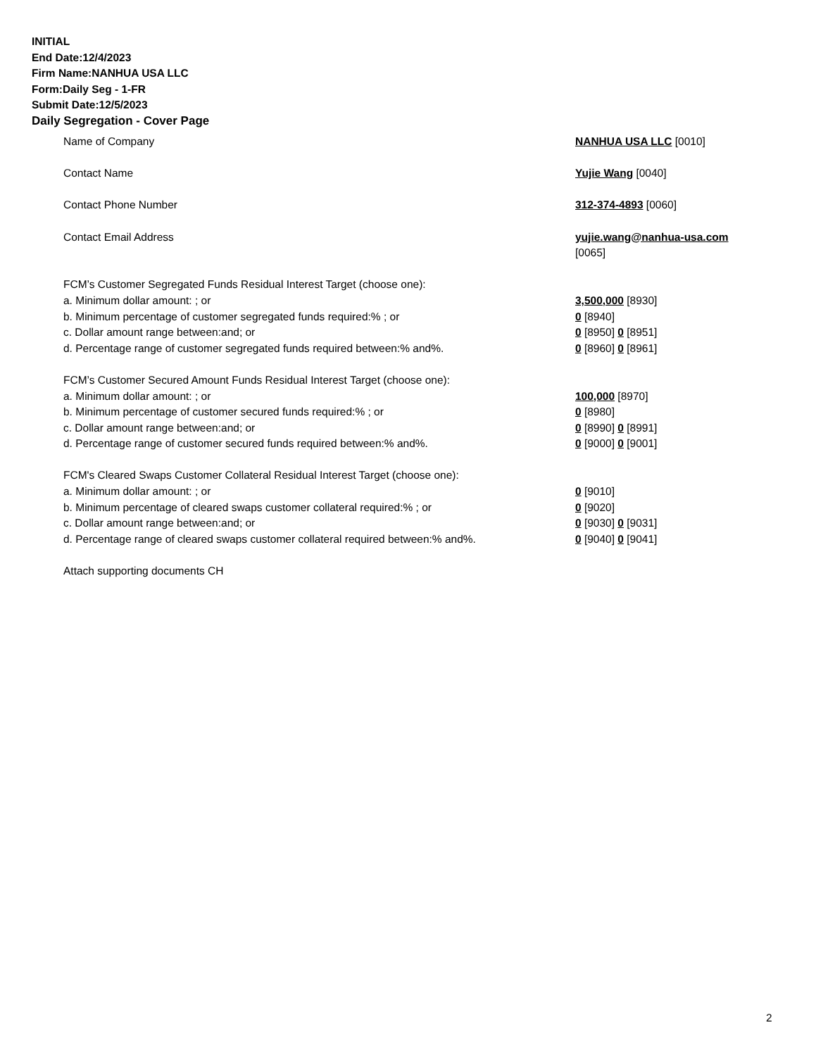INITIAL
End Date:12/4/2023
Firm Name:NANHUA USA LLC
Form:Daily Seg - 1-FR
Submit Date:12/5/2023
Daily Segregation - Cover Page
Name of Company NANHUA USA LLC [0010]
Contact Name Yujie Wang [0040]
Contact Phone Number 312-374-4893 [0060]
Contact Email Address yujie.wang@nanhua-usa.com
[0065]
FCM’s Customer Segregated Funds Residual Interest Target (choose one):
a. Minimum dollar amount: ; or 3,500,000 [8930]
b. Minimum percentage of customer segregated funds required:% ; or 0 [8940]
c. Dollar amount range between:and; or 0 [8950] 0 [8951]
d. Percentage range of customer segregated funds required between:% and%. 0 [8960] 0 [8961]
FCM’s Customer Secured Amount Funds Residual Interest Target (choose one):
a. Minimum dollar amount: ; or 100,000 [8970]
b. Minimum percentage of customer secured funds required:% ; or 0 [8980]
c. Dollar amount range between:and; or 0 [8990] 0 [8991]
d. Percentage range of customer secured funds required between:% and%. 0 [9000] 0 [9001]
FCM's Cleared Swaps Customer Collateral Residual Interest Target (choose one):
a. Minimum dollar amount: ; or 0 [9010]
b. Minimum percentage of cleared swaps customer collateral required:% ; or 0 [9020]
c. Dollar amount range between:and; or 0 [9030] 0 [9031]
d. Percentage range of cleared swaps customer collateral required between:% and%.
0 [9040] 0 [9041]
Attach supporting documents CH
2